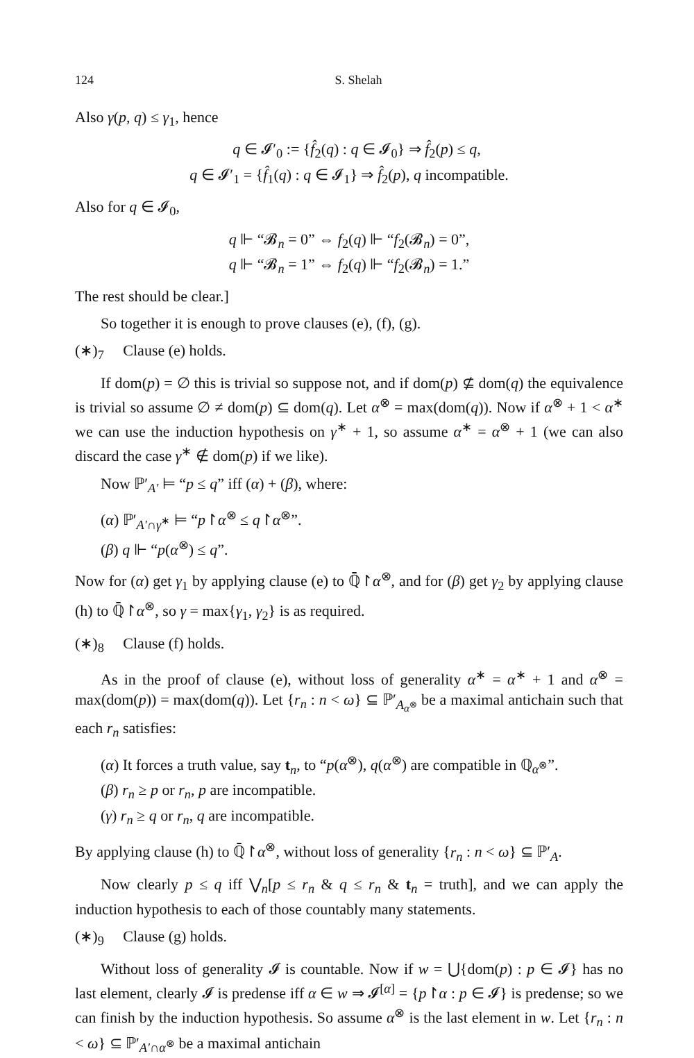124 S. Shelah
Also γ(p, q) ≤ γ<sub>1</sub>, hence
q ∈ 𝓘′<sub>0</sub> := {f̂<sub>2</sub>(q) : q ∈ 𝓘<sub>0</sub>} ⇒ f̂<sub>2</sub>(p) ≤ q,
q ∈ 𝓘′<sub>1</sub> = {f̂<sub>1</sub>(q) : q ∈ 𝓘<sub>1</sub>} ⇒ f̂<sub>2</sub>(p), q incompatible.
Also for q ∈ 𝓘<sub>0</sub>,
q ⊩ “𝓑<sub>n</sub> = 0” ⇔ f<sub>2</sub>(q) ⊩ “f<sub>2</sub>(𝓑<sub>n</sub>) = 0”,
q ⊩ “𝓑<sub>n</sub> = 1” ⇔ f<sub>2</sub>(q) ⊩ “f<sub>2</sub>(𝓑<sub>n</sub>) = 1.”
The rest should be clear.]
So together it is enough to prove clauses (e), (f), (g).
(∗)<sub>7</sub> Clause (e) holds.
If dom(p) = ∅ this is trivial so suppose not, and if dom(p) ⊈ dom(q) the equivalence is trivial so assume ∅ ≠ dom(p) ⊆ dom(q). Let α<sup>⊗</sup> = max(dom(q)). Now if α<sup>⊗</sup> + 1 < α<sup>∗</sup> we can use the induction hypothesis on γ<sup>∗</sup> + 1, so assume α<sup>∗</sup> = α<sup>⊗</sup> + 1 (we can also discard the case γ<sup>∗</sup> ∉ dom(p) if we like).
Now ℙ′<sub>A′</sub> ⊨ “p ≤ q” iff (α) + (β), where:
(α) ℙ′<sub>A′∩γ<sup>∗</sup></sub> ⊨ “p↾α<sup>⊗</sup> ≤ q↾α<sup>⊗</sup>”.
(β) q ⊩ “p(α<sup>⊗</sup>) ≤ q”.
Now for (α) get γ<sub>1</sub> by applying clause (e) to ℚ̄↾α<sup>⊗</sup>, and for (β) get γ<sub>2</sub> by applying clause (h) to ℚ̄↾α<sup>⊗</sup>, so γ = max{γ<sub>1</sub>, γ<sub>2</sub>} is as required.
(∗)<sub>8</sub> Clause (f) holds.
As in the proof of clause (e), without loss of generality α<sup>∗</sup> = α<sup>∗</sup> + 1 and α<sup>⊗</sup> = max(dom(p)) = max(dom(q)). Let {r<sub>n</sub> : n < ω} ⊆ ℙ′<sub>A<sub>α<sup>⊗</sup></sub></sub> be a maximal antichain such that each r<sub>n</sub> satisfies:
(α) It forces a truth value, say t<sub>n</sub>, to “p(α<sup>⊗</sup>), q(α<sup>⊗</sup>) are compatible in ℚ<sub>α<sup>⊗</sup></sub>”.
(β) r<sub>n</sub> ≥ p or r<sub>n</sub>, p are incompatible.
(γ) r<sub>n</sub> ≥ q or r<sub>n</sub>, q are incompatible.
By applying clause (h) to ℚ̄↾α<sup>⊗</sup>, without loss of generality {r<sub>n</sub> : n < ω} ⊆ ℙ′<sub>A</sub>.
Now clearly p ≤ q iff ⋁<sub>n</sub>[p ≤ r<sub>n</sub> & q ≤ r<sub>n</sub> & t<sub>n</sub> = truth], and we can apply the induction hypothesis to each of those countably many statements.
(∗)<sub>9</sub> Clause (g) holds.
Without loss of generality 𝓘 is countable. Now if w = ⋃{dom(p) : p ∈ 𝓘} has no last element, clearly 𝓘 is predense iff α ∈ w ⇒ 𝓘<sup>[α]</sup> = {p↾α : p ∈ 𝓘} is predense; so we can finish by the induction hypothesis. So assume α<sup>⊗</sup> is the last element in w. Let {r<sub>n</sub> : n < ω} ⊆ ℙ′<sub>A′∩α<sup>⊗</sup></sub> be a maximal antichain